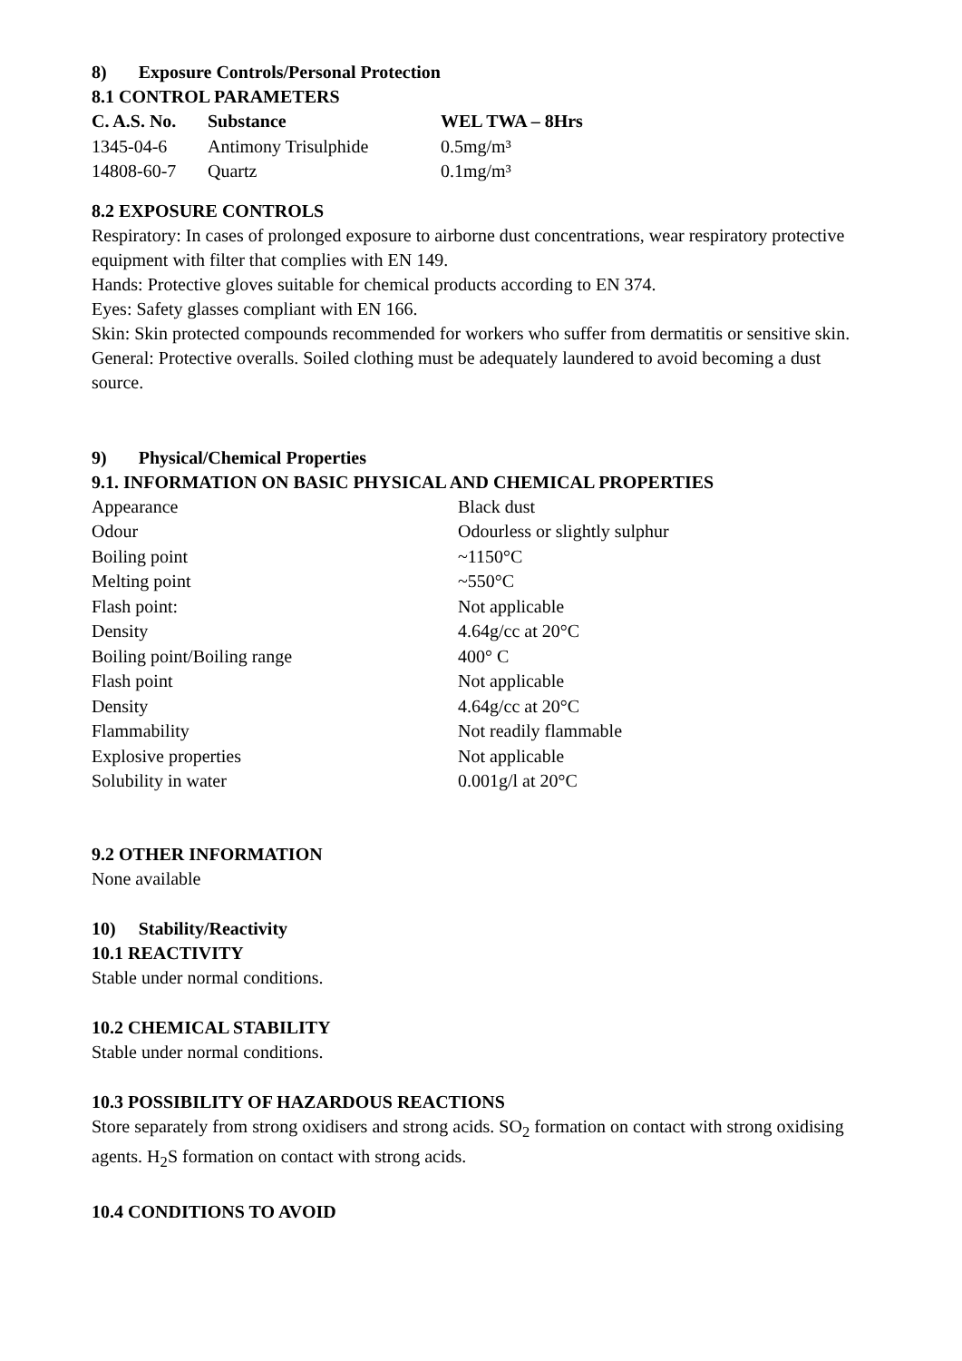8) Exposure Controls/Personal Protection
8.1 CONTROL PARAMETERS
| C. A.S. No. | Substance | WEL TWA – 8Hrs |
| --- | --- | --- |
| 1345-04-6 | Antimony Trisulphide | 0.5mg/m³ |
| 14808-60-7 | Quartz | 0.1mg/m³ |
8.2 EXPOSURE CONTROLS
Respiratory: In cases of prolonged exposure to airborne dust concentrations, wear respiratory protective equipment with filter that complies with EN 149.
Hands: Protective gloves suitable for chemical products according to EN 374.
Eyes: Safety glasses compliant with EN 166.
Skin: Skin protected compounds recommended for workers who suffer from dermatitis or sensitive skin.
General: Protective overalls. Soiled clothing must be adequately laundered to avoid becoming a dust source.
9) Physical/Chemical Properties
9.1. INFORMATION ON BASIC PHYSICAL AND CHEMICAL PROPERTIES
| Appearance | Black dust |
| Odour | Odourless or slightly sulphur |
| Boiling point | ~1150°C |
| Melting point | ~550°C |
| Flash point: | Not applicable |
| Density | 4.64g/cc at 20°C |
| Boiling point/Boiling range | 400° C |
| Flash point | Not applicable |
| Density | 4.64g/cc at 20°C |
| Flammability | Not readily flammable |
| Explosive properties | Not applicable |
| Solubility in water | 0.001g/l at 20°C |
9.2 OTHER INFORMATION
None available
10) Stability/Reactivity
10.1 REACTIVITY
Stable under normal conditions.
10.2 CHEMICAL STABILITY
Stable under normal conditions.
10.3 POSSIBILITY OF HAZARDOUS REACTIONS
Store separately from strong oxidisers and strong acids. SO<sub>2</sub> formation on contact with strong oxidising agents. H<sub>2</sub>S formation on contact with strong acids.
10.4 CONDITIONS TO AVOID